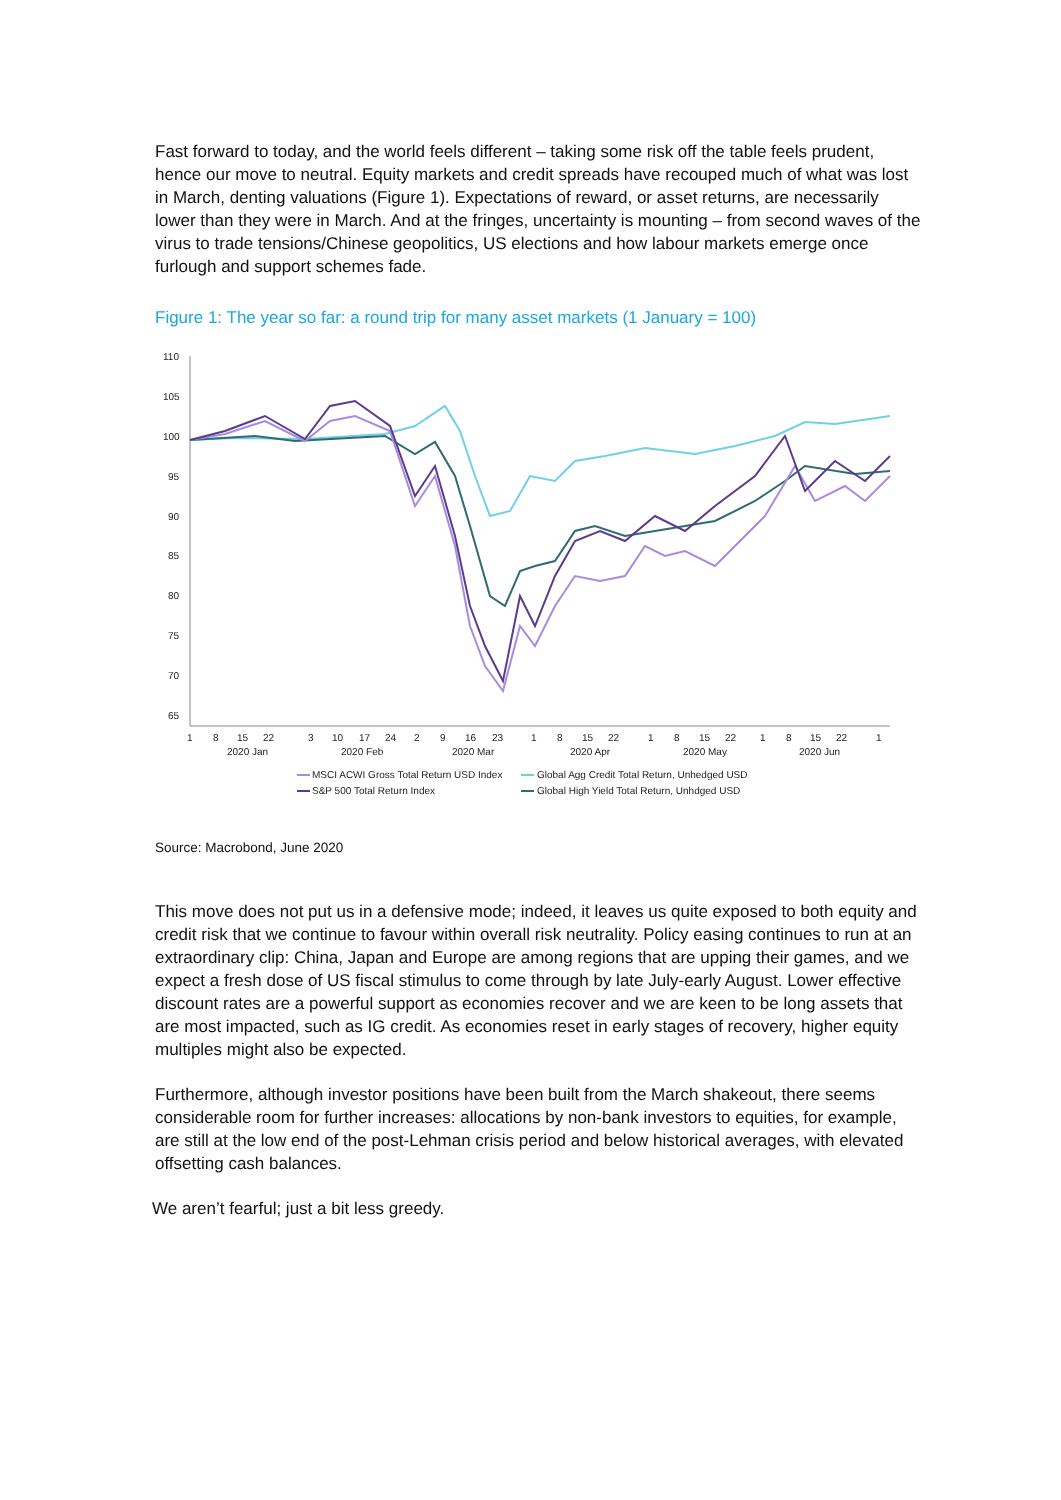Fast forward to today, and the world feels different – taking some risk off the table feels prudent, hence our move to neutral. Equity markets and credit spreads have recouped much of what was lost in March, denting valuations (Figure 1). Expectations of reward, or asset returns, are necessarily lower than they were in March. And at the fringes, uncertainty is mounting – from second waves of the virus to trade tensions/Chinese geopolitics, US elections and how labour markets emerge once furlough and support schemes fade.
Figure 1: The year so far: a round trip for many asset markets (1 January = 100)
110
105
100
95
90
85
80
75
70
65
1
8
15
22
3
10
17
24
2
9
16
23
1
8
15
22
1
8
15
22
1
8
15
22
1
2020 Jan
2020 Feb
2020 Mar
2020 Apr
2020 May
2020 Jun
MSCI ACWI Gross Total Return USD Index
Global Agg Credit Total Return, Unhedged USD
S&P 500 Total Return Index
Global High Yield Total Return, Unhdged USD
Source: Macrobond, June 2020
This move does not put us in a defensive mode; indeed, it leaves us quite exposed to both equity and credit risk that we continue to favour within overall risk neutrality. Policy easing continues to run at an extraordinary clip: China, Japan and Europe are among regions that are upping their games, and we expect a fresh dose of US fiscal stimulus to come through by late July-early August. Lower effective discount rates are a powerful support as economies recover and we are keen to be long assets that are most impacted, such as IG credit. As economies reset in early stages of recovery, higher equity multiples might also be expected.
Furthermore, although investor positions have been built from the March shakeout, there seems considerable room for further increases: allocations by non-bank investors to equities, for example, are still at the low end of the post-Lehman crisis period and below historical averages, with elevated offsetting cash balances.
We aren’t fearful; just a bit less greedy.